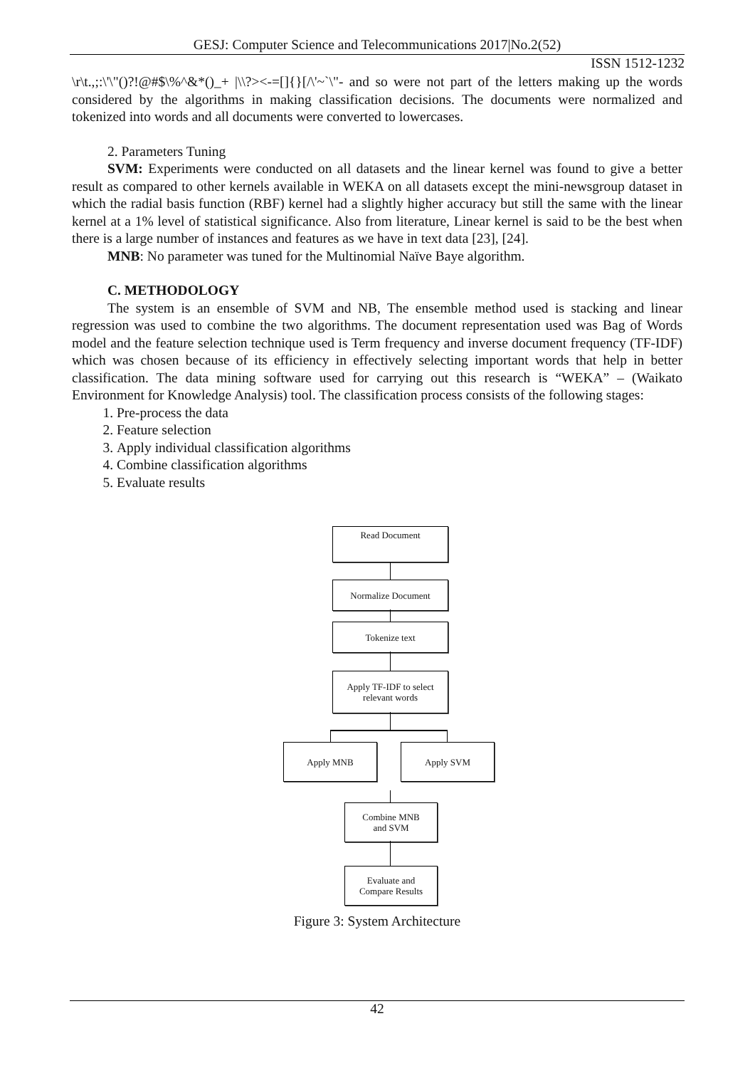GESJ: Computer Science and Telecommunications 2017|No.2(52)
ISSN 1512-1232
\r\t.,;:\'\"()?!@#$\%^&*()_+ |\\?><-=[]{}[/\'~`\"- and so were not part of the letters making up the words considered by the algorithms in making classification decisions. The documents were normalized and tokenized into words and all documents were converted to lowercases.
2. Parameters Tuning
SVM: Experiments were conducted on all datasets and the linear kernel was found to give a better result as compared to other kernels available in WEKA on all datasets except the mini-newsgroup dataset in which the radial basis function (RBF) kernel had a slightly higher accuracy but still the same with the linear kernel at a 1% level of statistical significance. Also from literature, Linear kernel is said to be the best when there is a large number of instances and features as we have in text data [23], [24].
MNB: No parameter was tuned for the Multinomial Naïve Baye algorithm.
C. METHODOLOGY
The system is an ensemble of SVM and NB, The ensemble method used is stacking and linear regression was used to combine the two algorithms. The document representation used was Bag of Words model and the feature selection technique used is Term frequency and inverse document frequency (TF-IDF) which was chosen because of its efficiency in effectively selecting important words that help in better classification. The data mining software used for carrying out this research is “WEKA” – (Waikato Environment for Knowledge Analysis) tool. The classification process consists of the following stages:
1. Pre-process the data
2. Feature selection
3. Apply individual classification algorithms
4. Combine classification algorithms
5. Evaluate results
Read Document
Normalize Document
Tokenize text
Apply TF-IDF to select
relevant words
Apply MNB Apply SVM
Combine MNB
and SVM
Evaluate and
Compare Results
Figure 3: System Architecture
42